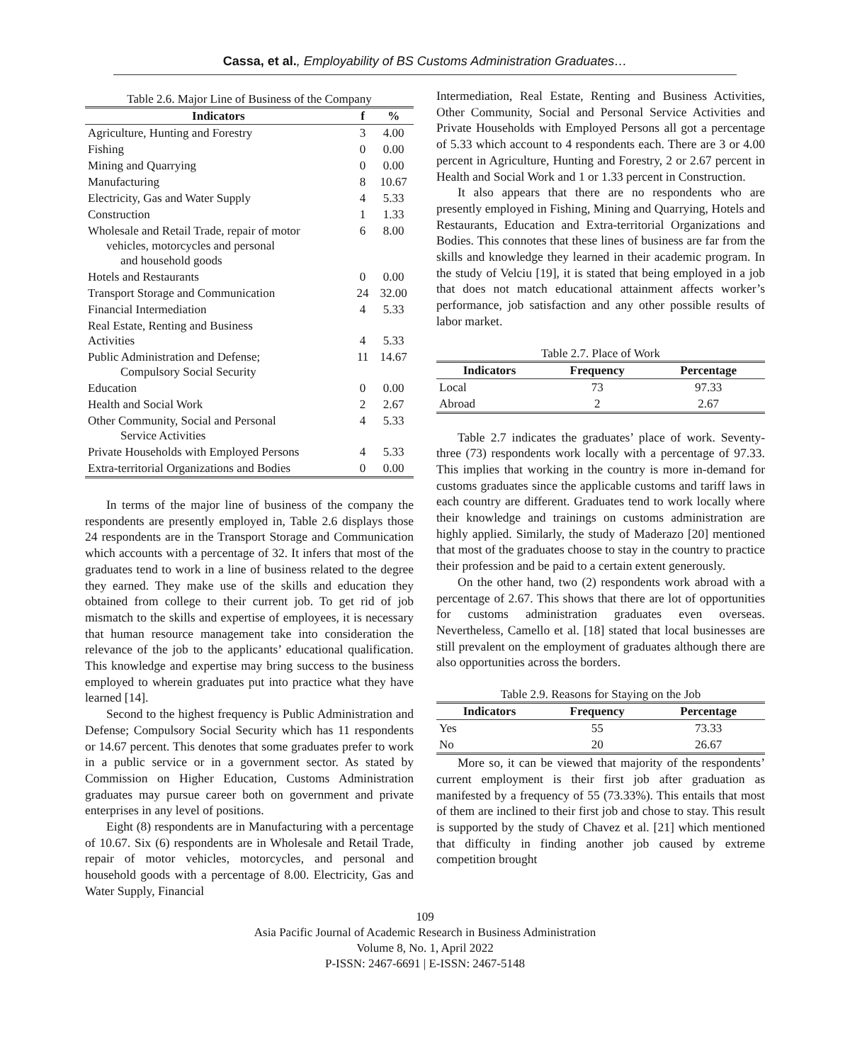Cassa, et al., Employability of BS Customs Administration Graduates…
Table 2.6. Major Line of Business of the Company
| Indicators | f | % |
| --- | --- | --- |
| Agriculture, Hunting and Forestry | 3 | 4.00 |
| Fishing | 0 | 0.00 |
| Mining and Quarrying | 0 | 0.00 |
| Manufacturing | 8 | 10.67 |
| Electricity, Gas and Water Supply | 4 | 5.33 |
| Construction | 1 | 1.33 |
| Wholesale and Retail Trade, repair of motor vehicles, motorcycles and personal and household goods | 6 | 8.00 |
| Hotels and Restaurants | 0 | 0.00 |
| Transport Storage and Communication | 24 | 32.00 |
| Financial Intermediation | 4 | 5.33 |
| Real Estate, Renting and Business Activities | 4 | 5.33 |
| Public Administration and Defense; Compulsory Social Security | 11 | 14.67 |
| Education | 0 | 0.00 |
| Health and Social Work | 2 | 2.67 |
| Other Community, Social and Personal Service Activities | 4 | 5.33 |
| Private Households with Employed Persons | 4 | 5.33 |
| Extra-territorial Organizations and Bodies | 0 | 0.00 |
In terms of the major line of business of the company the respondents are presently employed in, Table 2.6 displays those 24 respondents are in the Transport Storage and Communication which accounts with a percentage of 32. It infers that most of the graduates tend to work in a line of business related to the degree they earned. They make use of the skills and education they obtained from college to their current job. To get rid of job mismatch to the skills and expertise of employees, it is necessary that human resource management take into consideration the relevance of the job to the applicants’ educational qualification. This knowledge and expertise may bring success to the business employed to wherein graduates put into practice what they have learned [14].
Second to the highest frequency is Public Administration and Defense; Compulsory Social Security which has 11 respondents or 14.67 percent. This denotes that some graduates prefer to work in a public service or in a government sector. As stated by Commission on Higher Education, Customs Administration graduates may pursue career both on government and private enterprises in any level of positions.
Eight (8) respondents are in Manufacturing with a percentage of 10.67. Six (6) respondents are in Wholesale and Retail Trade, repair of motor vehicles, motorcycles, and personal and household goods with a percentage of 8.00. Electricity, Gas and Water Supply, Financial
Intermediation, Real Estate, Renting and Business Activities, Other Community, Social and Personal Service Activities and Private Households with Employed Persons all got a percentage of 5.33 which account to 4 respondents each. There are 3 or 4.00 percent in Agriculture, Hunting and Forestry, 2 or 2.67 percent in Health and Social Work and 1 or 1.33 percent in Construction.
It also appears that there are no respondents who are presently employed in Fishing, Mining and Quarrying, Hotels and Restaurants, Education and Extra-territorial Organizations and Bodies. This connotes that these lines of business are far from the skills and knowledge they learned in their academic program. In the study of Velciu [19], it is stated that being employed in a job that does not match educational attainment affects worker’s performance, job satisfaction and any other possible results of labor market.
Table 2.7. Place of Work
| Indicators | Frequency | Percentage |
| --- | --- | --- |
| Local | 73 | 97.33 |
| Abroad | 2 | 2.67 |
Table 2.7 indicates the graduates’ place of work. Seventy-three (73) respondents work locally with a percentage of 97.33. This implies that working in the country is more in-demand for customs graduates since the applicable customs and tariff laws in each country are different. Graduates tend to work locally where their knowledge and trainings on customs administration are highly applied. Similarly, the study of Maderazo [20] mentioned that most of the graduates choose to stay in the country to practice their profession and be paid to a certain extent generously.
On the other hand, two (2) respondents work abroad with a percentage of 2.67. This shows that there are lot of opportunities for customs administration graduates even overseas. Nevertheless, Camello et al. [18] stated that local businesses are still prevalent on the employment of graduates although there are also opportunities across the borders.
Table 2.9. Reasons for Staying on the Job
| Indicators | Frequency | Percentage |
| --- | --- | --- |
| Yes | 55 | 73.33 |
| No | 20 | 26.67 |
More so, it can be viewed that majority of the respondents’ current employment is their first job after graduation as manifested by a frequency of 55 (73.33%). This entails that most of them are inclined to their first job and chose to stay. This result is supported by the study of Chavez et al. [21] which mentioned that difficulty in finding another job caused by extreme competition brought
109
Asia Pacific Journal of Academic Research in Business Administration
Volume 8, No. 1, April 2022
P-ISSN: 2467-6691 | E-ISSN: 2467-5148